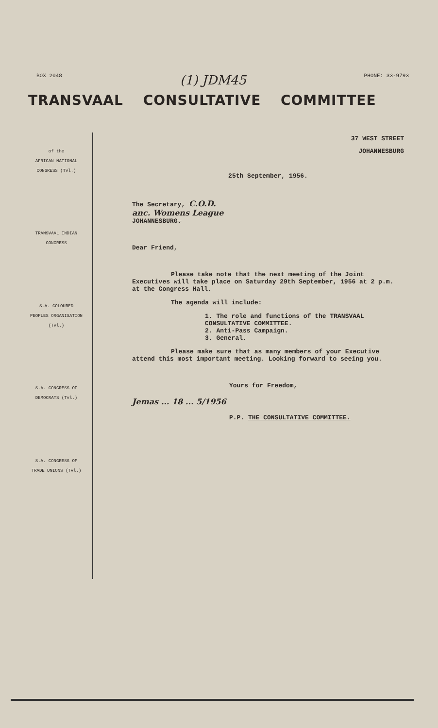BOX 2048 (1) JDM45 PHONE: 33-9793
TRANSVAAL CONSULTATIVE COMMITTEE
of the
AFRICAN NATIONAL
CONGRESS (Tvl.)
TRANSVAAL INDIAN
CONGRESS
S.A. COLOURED
PEOPLES ORGANISATION
(Tvl.)
S.A. CONGRESS OF
DEMOCRATS (Tvl.)
S.A. CONGRESS OF
TRADE UNIONS (Tvl.)
37 WEST STREET
JOHANNESBURG
25th September, 1956.
The Secretary, C.O.D.
anc. Womens League
JOHANNESBURG.
Dear Friend,
Please take note that the next meeting of the Joint Executives will take place on Saturday 29th September, 1956 at 2 p.m. at the Congress Hall.
The agenda will include:
1. The role and functions of the TRANSVAAL CONSULTATIVE COMMITTEE.
2. Anti-Pass Campaign.
3. General.
Please make sure that as many members of your Executive attend this most important meeting. Looking forward to seeing you.
Yours for Freedom,
Jemas ... 18 ... 5/1956
P.P. THE CONSULTATIVE COMMITTEE.